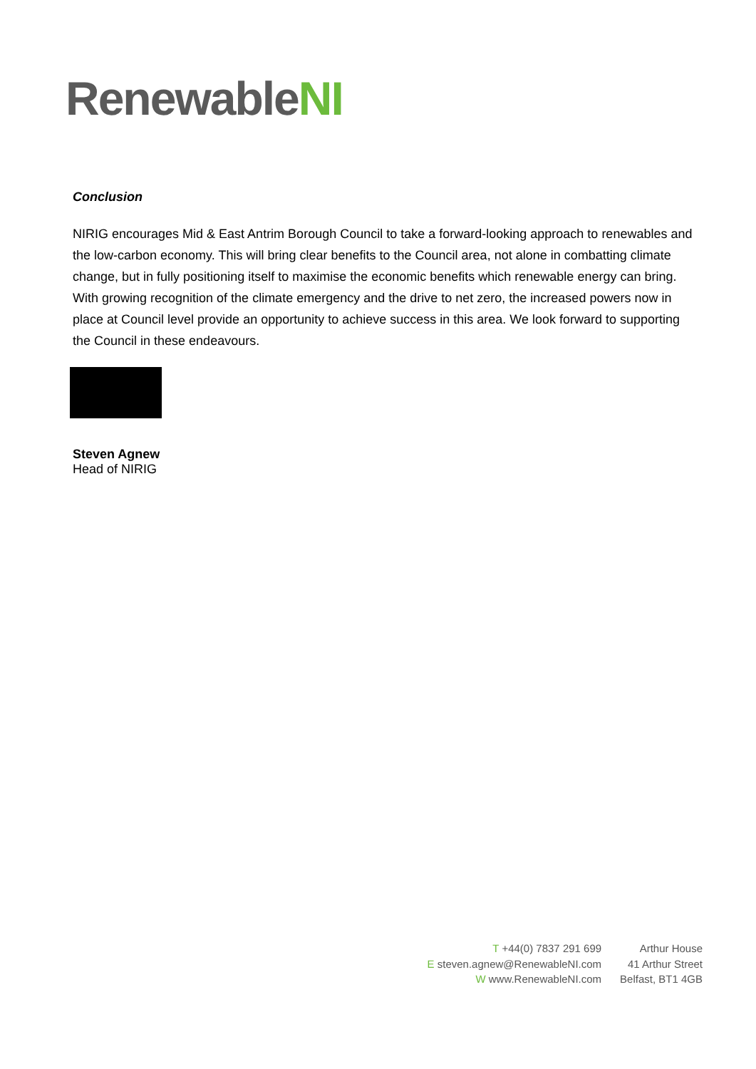RenewableNI
Conclusion
NIRIG encourages Mid & East Antrim Borough Council to take a forward-looking approach to renewables and the low-carbon economy. This will bring clear benefits to the Council area, not alone in combatting climate change, but in fully positioning itself to maximise the economic benefits which renewable energy can bring. With growing recognition of the climate emergency and the drive to net zero, the increased powers now in place at Council level provide an opportunity to achieve success in this area. We look forward to supporting the Council in these endeavours.
Steven Agnew
Head of NIRIG
T +44(0) 7837 291 699
E steven.agnew@RenewableNI.com
W www.RenewableNI.com
Arthur House
41 Arthur Street
Belfast, BT1 4GB